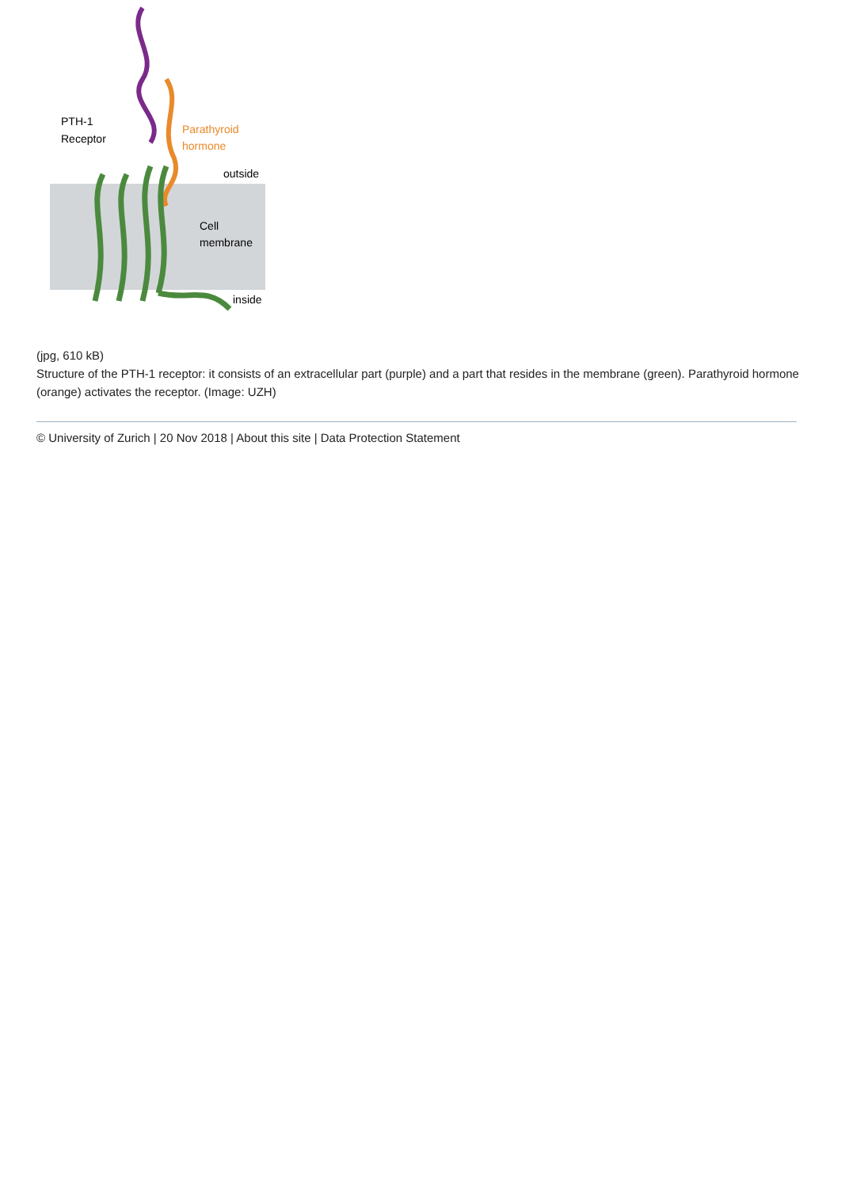PTH-1
Receptor
Parathyroid
hormone
outside
Cell
membrane
inside
(jpg, 610 kB)
Structure of the PTH-1 receptor: it consists of an extracellular part (purple) and a part that resides in the membrane (green). Parathyroid hormone (orange) activates the receptor. (Image: UZH)
© University of Zurich | 20 Nov 2018 | About this site | Data Protection Statement